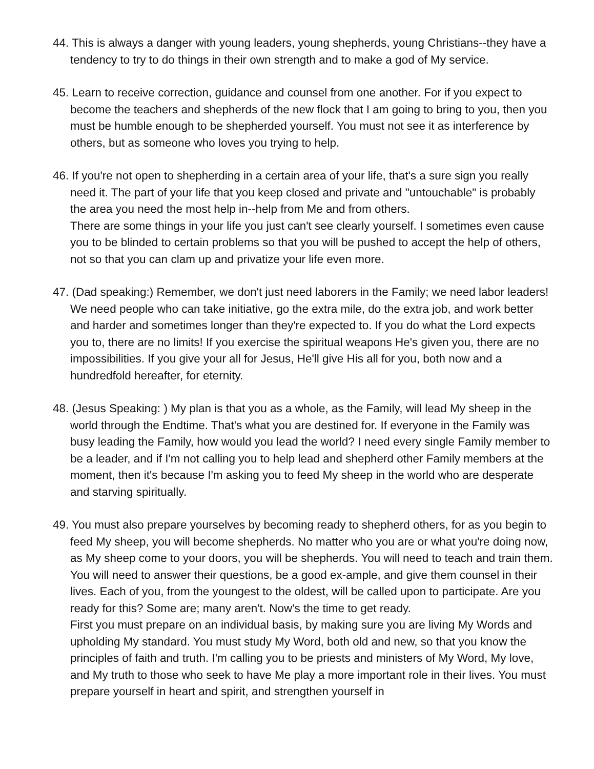44. This is always a danger with young leaders, young shepherds, young Christians--they have a tendency to try to do things in their own strength and to make a god of My service.
45. Learn to receive correction, guidance and counsel from one another. For if you expect to become the teachers and shepherds of the new flock that I am going to bring to you, then you must be humble enough to be shepherded yourself. You must not see it as interference by others, but as someone who loves you trying to help.
46. If you're not open to shepherding in a certain area of your life, that's a sure sign you really need it. The part of your life that you keep closed and private and "untouchable" is probably the area you need the most help in--help from Me and from others.
There are some things in your life you just can't see clearly yourself. I sometimes even cause you to be blinded to certain problems so that you will be pushed to accept the help of others, not so that you can clam up and privatize your life even more.
47. (Dad speaking:) Remember, we don't just need laborers in the Family; we need labor leaders! We need people who can take initiative, go the extra mile, do the extra job, and work better and harder and sometimes longer than they're expected to. If you do what the Lord expects you to, there are no limits! If you exercise the spiritual weapons He's given you, there are no impossibilities. If you give your all for Jesus, He'll give His all for you, both now and a hundredfold hereafter, for eternity.
48. (Jesus Speaking: ) My plan is that you as a whole, as the Family, will lead My sheep in the world through the Endtime. That's what you are destined for. If everyone in the Family was busy leading the Family, how would you lead the world? I need every single Family member to be a leader, and if I'm not calling you to help lead and shepherd other Family members at the moment, then it's because I'm asking you to feed My sheep in the world who are desperate and starving spiritually.
49. You must also prepare yourselves by becoming ready to shepherd others, for as you begin to feed My sheep, you will become shepherds. No matter who you are or what you're doing now, as My sheep come to your doors, you will be shepherds. You will need to teach and train them. You will need to answer their questions, be a good ex-ample, and give them counsel in their lives. Each of you, from the youngest to the oldest, will be called upon to participate. Are you ready for this? Some are; many aren't. Now's the time to get ready.
First you must prepare on an individual basis, by making sure you are living My Words and upholding My standard. You must study My Word, both old and new, so that you know the principles of faith and truth. I'm calling you to be priests and ministers of My Word, My love, and My truth to those who seek to have Me play a more important role in their lives. You must prepare yourself in heart and spirit, and strengthen yourself in